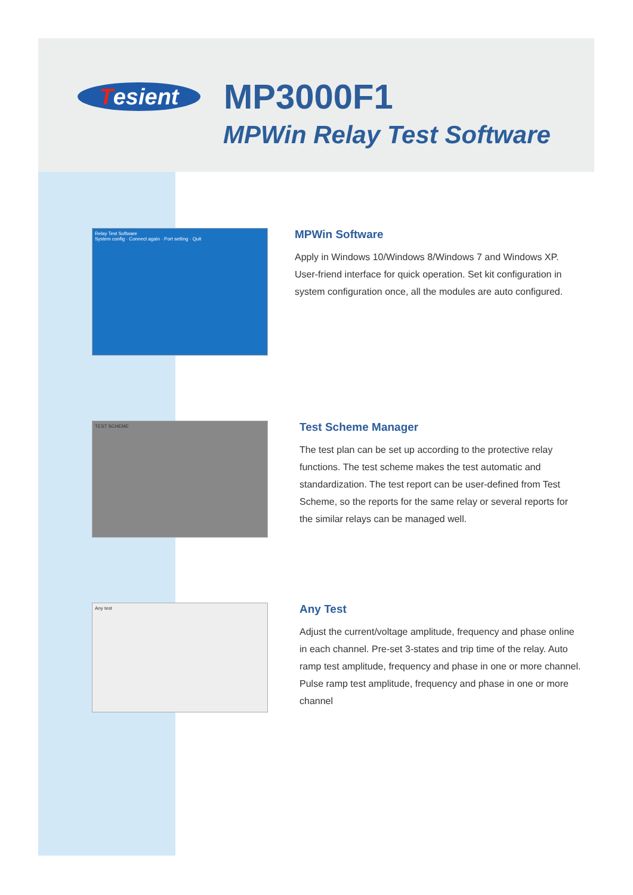Tesient MP3000F1
MPWin Relay Test Software
Relay Test Software
System config · Connect again · Port setting · Quit
MPWin Software
Apply in Windows 10/Windows 8/Windows 7 and Windows XP. User-friend interface for quick operation. Set kit configuration in system configuration once, all the modules are auto configured.
TEST SCHEME
Test Scheme Manager
The test plan can be set up according to the protective relay functions. The test scheme makes the test automatic and standardization. The test report can be user-defined from Test Scheme, so the reports for the same relay or several reports for the similar relays can be managed well.
Any test
Any Test
Adjust the current/voltage amplitude, frequency and phase online in each channel. Pre-set 3-states and trip time of the relay. Auto ramp test amplitude, frequency and phase in one or more channel. Pulse ramp test amplitude, frequency and phase in one or more channel